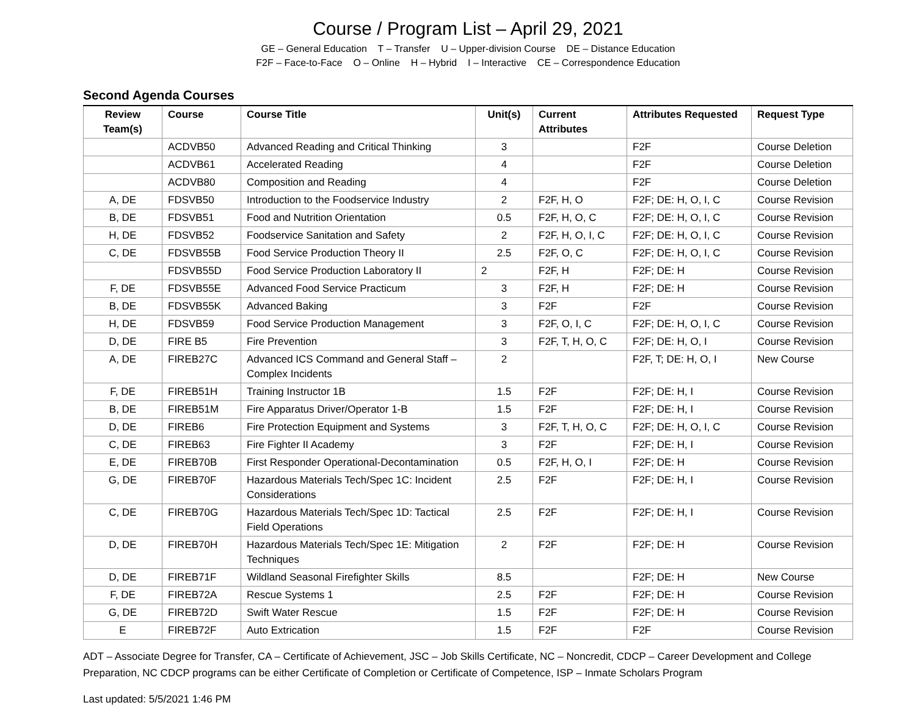Course / Program List – April 29, 2021
GE – General Education T – Transfer U – Upper-division Course DE – Distance Education
F2F – Face-to-Face O – Online H – Hybrid I – Interactive CE – Correspondence Education
Second Agenda Courses
| Review Team(s) | Course | Course Title | Unit(s) | Current Attributes | Attributes Requested | Request Type |
| --- | --- | --- | --- | --- | --- | --- |
| | ACDVB50 | Advanced Reading and Critical Thinking | 3 | | F2F | Course Deletion |
| | ACDVB61 | Accelerated Reading | 4 | | F2F | Course Deletion |
| | ACDVB80 | Composition and Reading | 4 | | F2F | Course Deletion |
| A, DE | FDSVB50 | Introduction to the Foodservice Industry | 2 | F2F, H, O | F2F; DE: H, O, I, C | Course Revision |
| B, DE | FDSVB51 | Food and Nutrition Orientation | 0.5 | F2F, H, O, C | F2F; DE: H, O, I, C | Course Revision |
| H, DE | FDSVB52 | Foodservice Sanitation and Safety | 2 | F2F, H, O, I, C | F2F; DE: H, O, I, C | Course Revision |
| C, DE | FDSVB55B | Food Service Production Theory II | 2.5 | F2F, O, C | F2F; DE: H, O, I, C | Course Revision |
| | FDSVB55D | Food Service Production Laboratory II | 2 | F2F, H | F2F; DE: H | Course Revision |
| F, DE | FDSVB55E | Advanced Food Service Practicum | 3 | F2F, H | F2F; DE: H | Course Revision |
| B, DE | FDSVB55K | Advanced Baking | 3 | F2F | F2F | Course Revision |
| H, DE | FDSVB59 | Food Service Production Management | 3 | F2F, O, I, C | F2F; DE: H, O, I, C | Course Revision |
| D, DE | FIRE B5 | Fire Prevention | 3 | F2F, T, H, O, C | F2F; DE: H, O, I | Course Revision |
| A, DE | FIREB27C | Advanced ICS Command and General Staff – Complex Incidents | 2 | | F2F, T; DE: H, O, I | New Course |
| F, DE | FIREB51H | Training Instructor 1B | 1.5 | F2F | F2F; DE: H, I | Course Revision |
| B, DE | FIREB51M | Fire Apparatus Driver/Operator 1-B | 1.5 | F2F | F2F; DE: H, I | Course Revision |
| D, DE | FIREB6 | Fire Protection Equipment and Systems | 3 | F2F, T, H, O, C | F2F; DE: H, O, I, C | Course Revision |
| C, DE | FIREB63 | Fire Fighter II Academy | 3 | F2F | F2F; DE: H, I | Course Revision |
| E, DE | FIREB70B | First Responder Operational-Decontamination | 0.5 | F2F, H, O, I | F2F; DE: H | Course Revision |
| G, DE | FIREB70F | Hazardous Materials Tech/Spec 1C: Incident Considerations | 2.5 | F2F | F2F; DE: H, I | Course Revision |
| C, DE | FIREB70G | Hazardous Materials Tech/Spec 1D: Tactical Field Operations | 2.5 | F2F | F2F; DE: H, I | Course Revision |
| D, DE | FIREB70H | Hazardous Materials Tech/Spec 1E: Mitigation Techniques | 2 | F2F | F2F; DE: H | Course Revision |
| D, DE | FIREB71F | Wildland Seasonal Firefighter Skills | 8.5 | | F2F; DE: H | New Course |
| F, DE | FIREB72A | Rescue Systems 1 | 2.5 | F2F | F2F; DE: H | Course Revision |
| G, DE | FIREB72D | Swift Water Rescue | 1.5 | F2F | F2F; DE: H | Course Revision |
| E | FIREB72F | Auto Extrication | 1.5 | F2F | F2F | Course Revision |
ADT – Associate Degree for Transfer, CA – Certificate of Achievement, JSC – Job Skills Certificate, NC – Noncredit, CDCP – Career Development and College Preparation, NC CDCP programs can be either Certificate of Completion or Certificate of Competence, ISP – Inmate Scholars Program
Last updated: 5/5/2021 1:46 PM